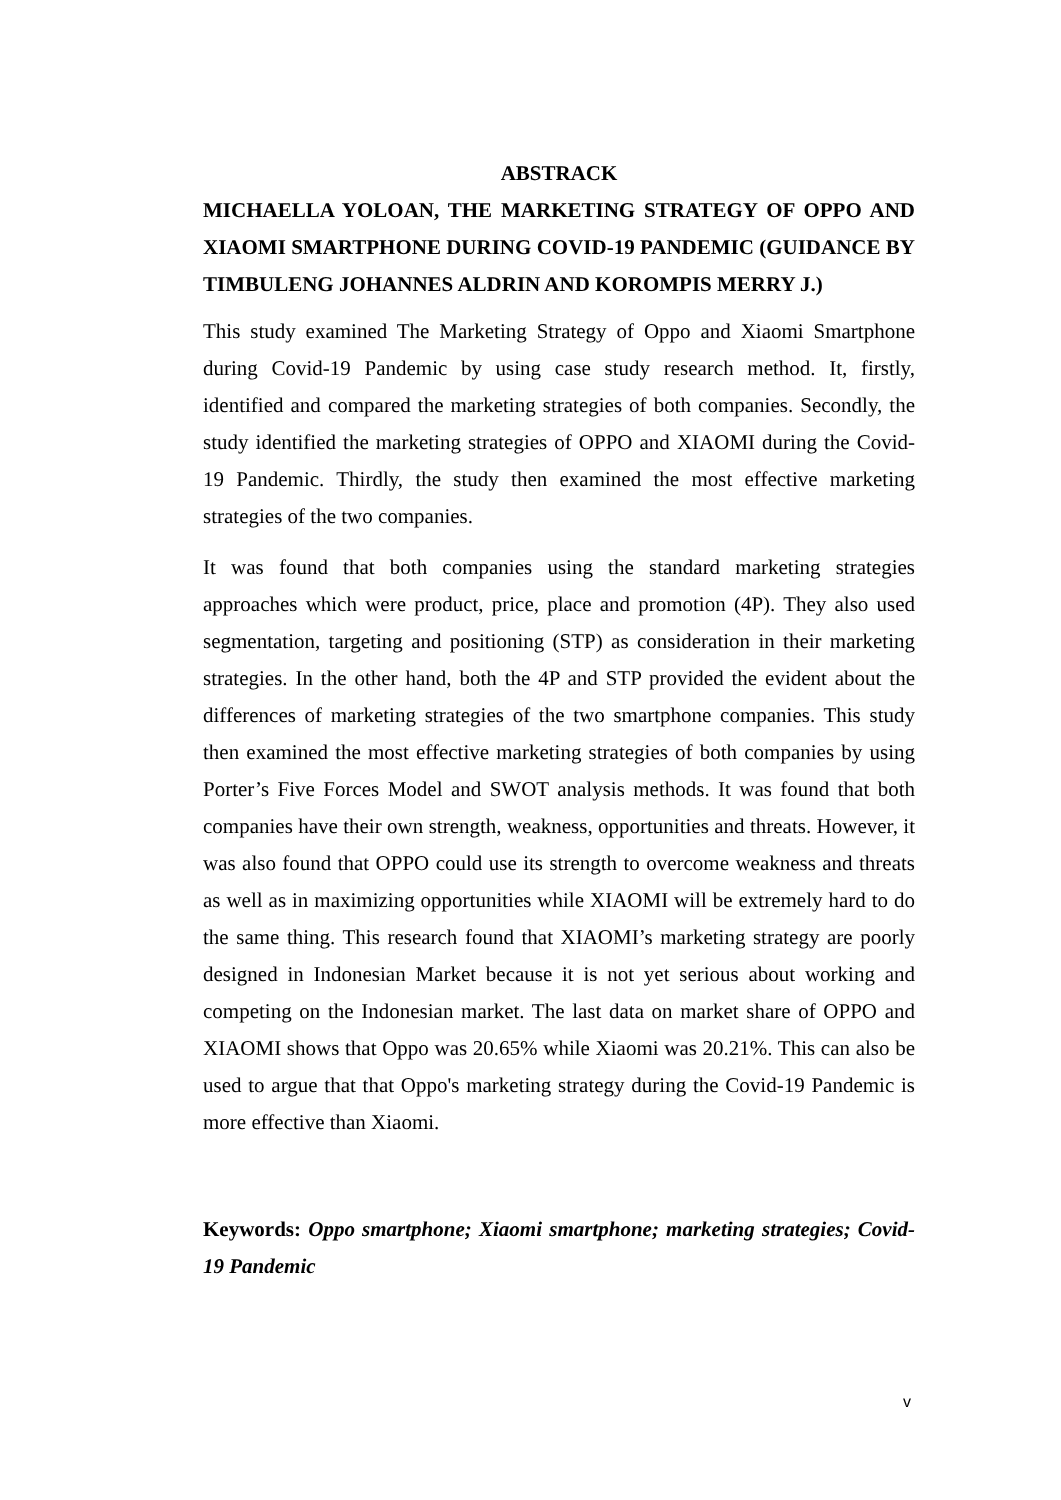ABSTRACK
MICHAELLA YOLOAN, THE MARKETING STRATEGY OF OPPO AND XIAOMI SMARTPHONE DURING COVID-19 PANDEMIC (GUIDANCE BY TIMBULENG JOHANNES ALDRIN AND KOROMPIS MERRY J.)
This study examined The Marketing Strategy of Oppo and Xiaomi Smartphone during Covid-19 Pandemic by using case study research method. It, firstly, identified and compared the marketing strategies of both companies. Secondly, the study identified the marketing strategies of OPPO and XIAOMI during the Covid-19 Pandemic. Thirdly, the study then examined the most effective marketing strategies of the two companies.
It was found that both companies using the standard marketing strategies approaches which were product, price, place and promotion (4P). They also used segmentation, targeting and positioning (STP) as consideration in their marketing strategies. In the other hand, both the 4P and STP provided the evident about the differences of marketing strategies of the two smartphone companies. This study then examined the most effective marketing strategies of both companies by using Porter’s Five Forces Model and SWOT analysis methods. It was found that both companies have their own strength, weakness, opportunities and threats. However, it was also found that OPPO could use its strength to overcome weakness and threats as well as in maximizing opportunities while XIAOMI will be extremely hard to do the same thing. This research found that XIAOMI’s marketing strategy are poorly designed in Indonesian Market because it is not yet serious about working and competing on the Indonesian market. The last data on market share of OPPO and XIAOMI shows that Oppo was 20.65% while Xiaomi was 20.21%. This can also be used to argue that that Oppo's marketing strategy during the Covid-19 Pandemic is more effective than Xiaomi.
Keywords: Oppo smartphone; Xiaomi smartphone; marketing strategies; Covid-19 Pandemic
v